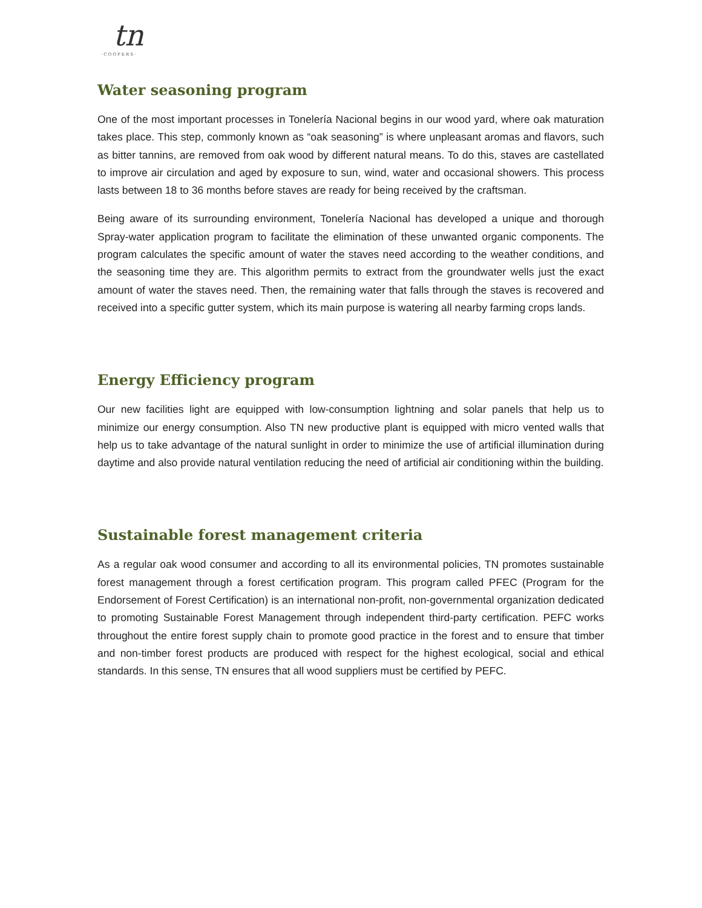tn
·COOPERS·
Water seasoning program
One of the most important processes in Tonelería Nacional begins in our wood yard, where oak maturation takes place. This step, commonly known as “oak seasoning” is where unpleasant aromas and flavors, such as bitter tannins, are removed from oak wood by different natural means. To do this, staves are castellated to improve air circulation and aged by exposure to sun, wind, water and occasional showers. This process lasts between 18 to 36 months before staves are ready for being received by the craftsman.
Being aware of its surrounding environment, Tonelería Nacional has developed a unique and thorough Spray-water application program to facilitate the elimination of these unwanted organic components. The program calculates the specific amount of water the staves need according to the weather conditions, and the seasoning time they are. This algorithm permits to extract from the groundwater wells just the exact amount of water the staves need. Then, the remaining water that falls through the staves is recovered and received into a specific gutter system, which its main purpose is watering all nearby farming crops lands.
Energy Efficiency program
Our new facilities light are equipped with low-consumption lightning and solar panels that help us to minimize our energy consumption. Also TN new productive plant is equipped with micro vented walls that help us to take advantage of the natural sunlight in order to minimize the use of artificial illumination during daytime and also provide natural ventilation reducing the need of artificial air conditioning within the building.
Sustainable forest management criteria
As a regular oak wood consumer and according to all its environmental policies, TN promotes sustainable forest management through a forest certification program. This program called PFEC (Program for the Endorsement of Forest Certification) is an international non-profit, non-governmental organization dedicated to promoting Sustainable Forest Management through independent third-party certification. PEFC works throughout the entire forest supply chain to promote good practice in the forest and to ensure that timber and non-timber forest products are produced with respect for the highest ecological, social and ethical standards. In this sense, TN ensures that all wood suppliers must be certified by PEFC.